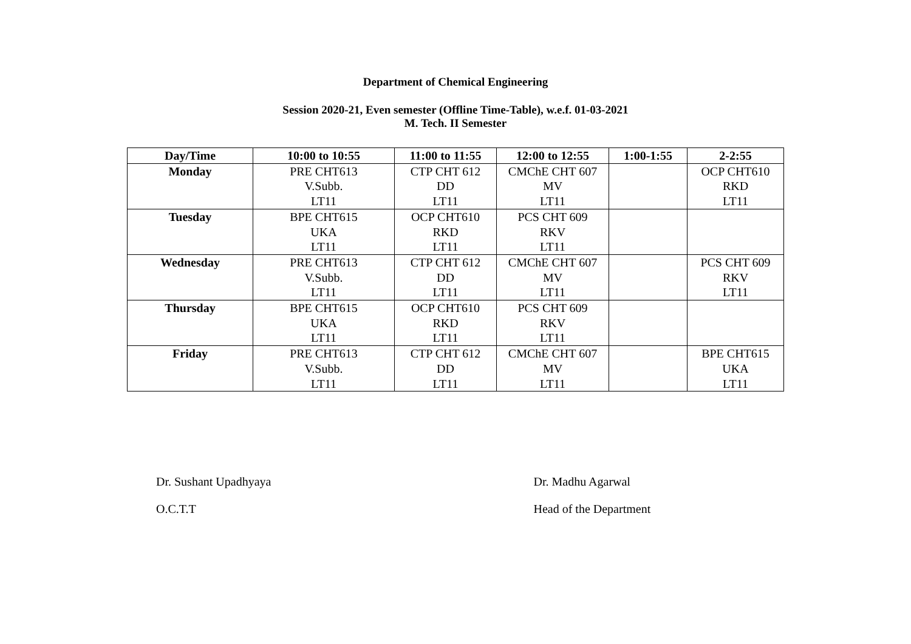Department of Chemical Engineering
Session 2020-21, Even semester (Offline Time-Table), w.e.f. 01-03-2021
M. Tech. II Semester
| Day/Time | 10:00 to 10:55 | 11:00 to 11:55 | 12:00 to 12:55 | 1:00-1:55 | 2-2:55 |
| --- | --- | --- | --- | --- | --- |
| Monday | PRE CHT613 V.Subb. LT11 | CTP CHT 612 DD LT11 | CMChE CHT 607 MV LT11 | | OCP CHT610 RKD LT11 |
| Tuesday | BPE CHT615 UKA LT11 | OCP CHT610 RKD LT11 | PCS CHT 609 RKV LT11 | | |
| Wednesday | PRE CHT613 V.Subb. LT11 | CTP CHT 612 DD LT11 | CMChE CHT 607 MV LT11 | | PCS CHT 609 RKV LT11 |
| Thursday | BPE CHT615 UKA LT11 | OCP CHT610 RKD LT11 | PCS CHT 609 RKV LT11 | | |
| Friday | PRE CHT613 V.Subb. LT11 | CTP CHT 612 DD LT11 | CMChE CHT 607 MV LT11 | | BPE CHT615 UKA LT11 |
Dr. Sushant Upadhyaya Dr. Madhu Agarwal
O.C.T.T Head of the Department